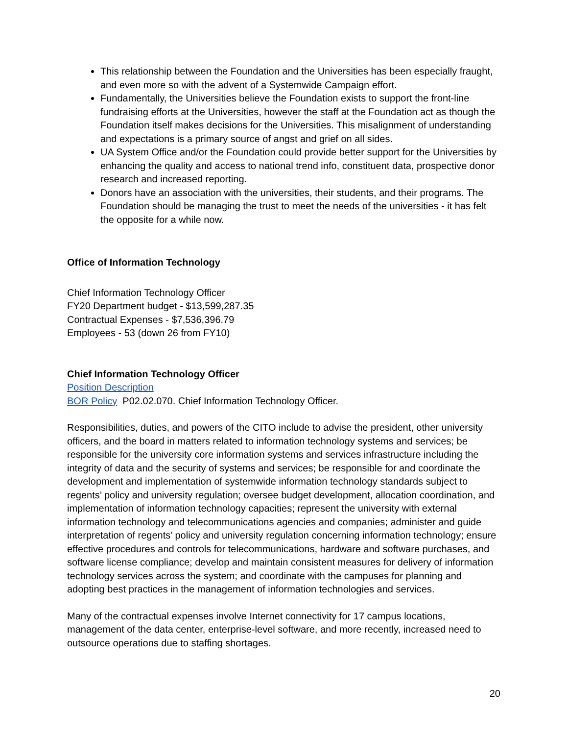This relationship between the Foundation and the Universities has been especially fraught, and even more so with the advent of a Systemwide Campaign effort.
Fundamentally, the Universities believe the Foundation exists to support the front-line fundraising efforts at the Universities, however the staff at the Foundation act as though the Foundation itself makes decisions for the Universities. This misalignment of understanding and expectations is a primary source of angst and grief on all sides.
UA System Office and/or the Foundation could provide better support for the Universities by enhancing the quality and access to national trend info, constituent data, prospective donor research and increased reporting.
Donors have an association with the universities, their students, and their programs. The Foundation should be managing the trust to meet the needs of the universities - it has felt the opposite for a while now.
Office of Information Technology
Chief Information Technology Officer
FY20 Department budget - $13,599,287.35
Contractual Expenses - $7,536,396.79
Employees - 53 (down 26 from FY10)
Chief Information Technology Officer
Position Description
BOR Policy P02.02.070. Chief Information Technology Officer.
Responsibilities, duties, and powers of the CITO include to advise the president, other university officers, and the board in matters related to information technology systems and services; be responsible for the university core information systems and services infrastructure including the integrity of data and the security of systems and services; be responsible for and coordinate the development and implementation of systemwide information technology standards subject to regents’ policy and university regulation; oversee budget development, allocation coordination, and implementation of information technology capacities; represent the university with external information technology and telecommunications agencies and companies; administer and guide interpretation of regents’ policy and university regulation concerning information technology; ensure effective procedures and controls for telecommunications, hardware and software purchases, and software license compliance; develop and maintain consistent measures for delivery of information technology services across the system; and coordinate with the campuses for planning and adopting best practices in the management of information technologies and services.
Many of the contractual expenses involve Internet connectivity for 17 campus locations, management of the data center, enterprise-level software, and more recently, increased need to outsource operations due to staffing shortages.
20